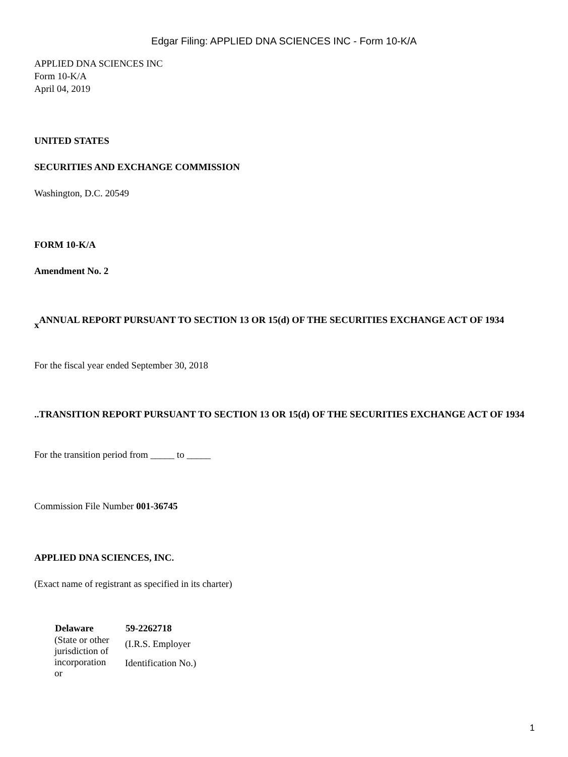Edgar Filing: APPLIED DNA SCIENCES INC - Form 10-K/A
APPLIED DNA SCIENCES INC
Form 10-K/A
April 04, 2019
UNITED STATES
SECURITIES AND EXCHANGE COMMISSION
Washington, D.C. 20549
FORM 10-K/A
Amendment No. 2
x ANNUAL REPORT PURSUANT TO SECTION 13 OR 15(d) OF THE SECURITIES EXCHANGE ACT OF 1934
For the fiscal year ended September 30, 2018
.. TRANSITION REPORT PURSUANT TO SECTION 13 OR 15(d) OF THE SECURITIES EXCHANGE ACT OF 1934
For the transition period from _____ to _____
Commission File Number 001-36745
APPLIED DNA SCIENCES, INC.
(Exact name of registrant as specified in its charter)
| Delaware | 59-2262718 |
| --- | --- |
| (State or other jurisdiction of incorporation or | (I.R.S. Employer Identification No.) |
1